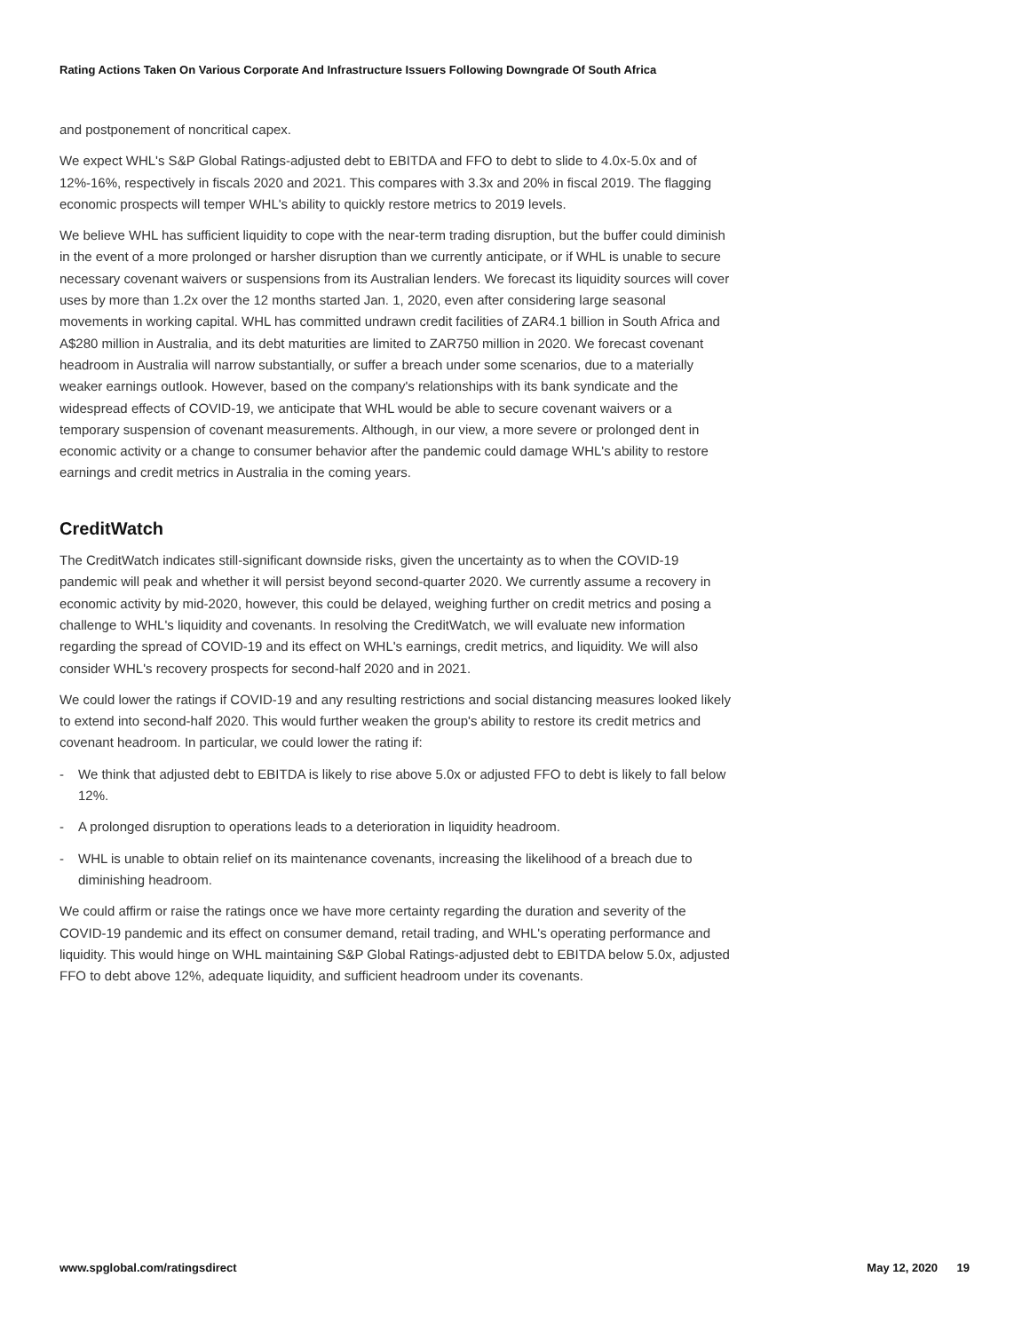Rating Actions Taken On Various Corporate And Infrastructure Issuers Following Downgrade Of South Africa
and postponement of noncritical capex.
We expect WHL's S&P Global Ratings-adjusted debt to EBITDA and FFO to debt to slide to 4.0x-5.0x and of 12%-16%, respectively in fiscals 2020 and 2021. This compares with 3.3x and 20% in fiscal 2019. The flagging economic prospects will temper WHL's ability to quickly restore metrics to 2019 levels.
We believe WHL has sufficient liquidity to cope with the near-term trading disruption, but the buffer could diminish in the event of a more prolonged or harsher disruption than we currently anticipate, or if WHL is unable to secure necessary covenant waivers or suspensions from its Australian lenders. We forecast its liquidity sources will cover uses by more than 1.2x over the 12 months started Jan. 1, 2020, even after considering large seasonal movements in working capital. WHL has committed undrawn credit facilities of ZAR4.1 billion in South Africa and A$280 million in Australia, and its debt maturities are limited to ZAR750 million in 2020. We forecast covenant headroom in Australia will narrow substantially, or suffer a breach under some scenarios, due to a materially weaker earnings outlook. However, based on the company's relationships with its bank syndicate and the widespread effects of COVID-19, we anticipate that WHL would be able to secure covenant waivers or a temporary suspension of covenant measurements. Although, in our view, a more severe or prolonged dent in economic activity or a change to consumer behavior after the pandemic could damage WHL's ability to restore earnings and credit metrics in Australia in the coming years.
CreditWatch
The CreditWatch indicates still-significant downside risks, given the uncertainty as to when the COVID-19 pandemic will peak and whether it will persist beyond second-quarter 2020. We currently assume a recovery in economic activity by mid-2020, however, this could be delayed, weighing further on credit metrics and posing a challenge to WHL's liquidity and covenants. In resolving the CreditWatch, we will evaluate new information regarding the spread of COVID-19 and its effect on WHL's earnings, credit metrics, and liquidity. We will also consider WHL's recovery prospects for second-half 2020 and in 2021.
We could lower the ratings if COVID-19 and any resulting restrictions and social distancing measures looked likely to extend into second-half 2020. This would further weaken the group's ability to restore its credit metrics and covenant headroom. In particular, we could lower the rating if:
- We think that adjusted debt to EBITDA is likely to rise above 5.0x or adjusted FFO to debt is likely to fall below 12%.
- A prolonged disruption to operations leads to a deterioration in liquidity headroom.
- WHL is unable to obtain relief on its maintenance covenants, increasing the likelihood of a breach due to diminishing headroom.
We could affirm or raise the ratings once we have more certainty regarding the duration and severity of the COVID-19 pandemic and its effect on consumer demand, retail trading, and WHL's operating performance and liquidity. This would hinge on WHL maintaining S&P Global Ratings-adjusted debt to EBITDA below 5.0x, adjusted FFO to debt above 12%, adequate liquidity, and sufficient headroom under its covenants.
www.spglobal.com/ratingsdirect May 12, 2020 19